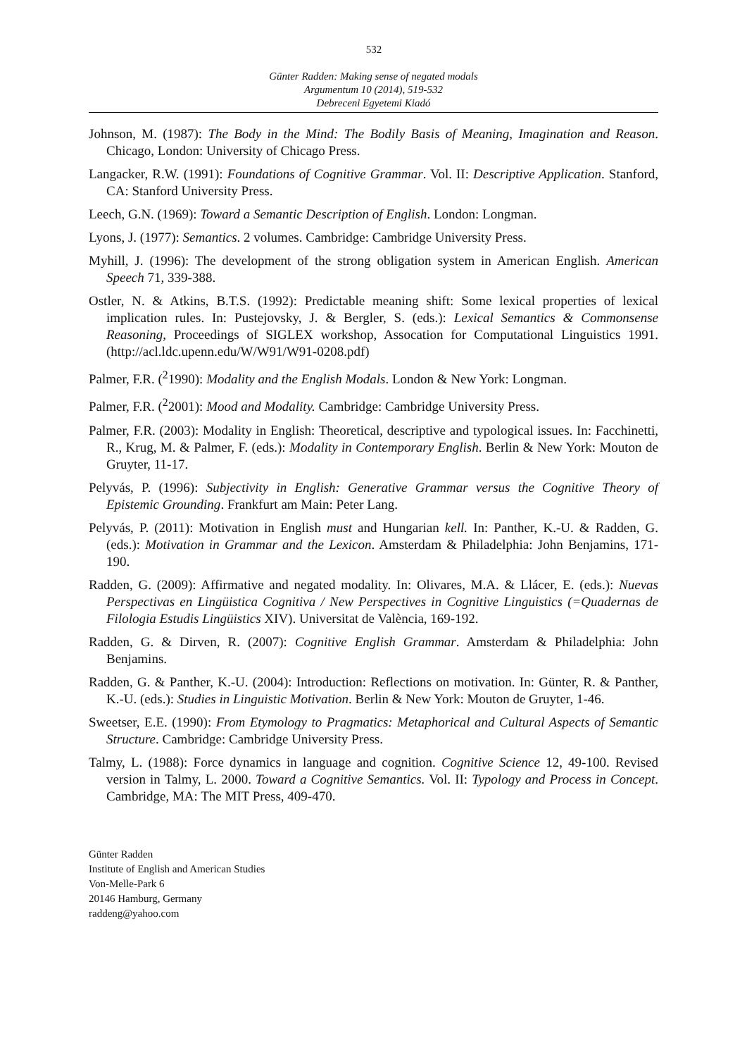532
Günter Radden: Making sense of negated modals
Argumentum 10 (2014), 519-532
Debreceni Egyetemi Kiadó
Johnson, M. (1987): The Body in the Mind: The Bodily Basis of Meaning, Imagination and Reason. Chicago, London: University of Chicago Press.
Langacker, R.W. (1991): Foundations of Cognitive Grammar. Vol. II: Descriptive Application. Stanford, CA: Stanford University Press.
Leech, G.N. (1969): Toward a Semantic Description of English. London: Longman.
Lyons, J. (1977): Semantics. 2 volumes. Cambridge: Cambridge University Press.
Myhill, J. (1996): The development of the strong obligation system in American English. American Speech 71, 339-388.
Ostler, N. & Atkins, B.T.S. (1992): Predictable meaning shift: Some lexical properties of lexical implication rules. In: Pustejovsky, J. & Bergler, S. (eds.): Lexical Semantics & Commonsense Reasoning, Proceedings of SIGLEX workshop, Assocation for Computational Linguistics 1991. (http://acl.ldc.upenn.edu/W/W91/W91-0208.pdf)
Palmer, F.R. (<sup>2</sup>1990): Modality and the English Modals. London & New York: Longman.
Palmer, F.R. (<sup>2</sup>2001): Mood and Modality. Cambridge: Cambridge University Press.
Palmer, F.R. (2003): Modality in English: Theoretical, descriptive and typological issues. In: Facchinetti, R., Krug, M. & Palmer, F. (eds.): Modality in Contemporary English. Berlin & New York: Mouton de Gruyter, 11-17.
Pelyvás, P. (1996): Subjectivity in English: Generative Grammar versus the Cognitive Theory of Epistemic Grounding. Frankfurt am Main: Peter Lang.
Pelyvás, P. (2011): Motivation in English must and Hungarian kell. In: Panther, K.-U. & Radden, G. (eds.): Motivation in Grammar and the Lexicon. Amsterdam & Philadelphia: John Benjamins, 171-190.
Radden, G. (2009): Affirmative and negated modality. In: Olivares, M.A. & Llácer, E. (eds.): Nuevas Perspectivas en Lingüistica Cognitiva / New Perspectives in Cognitive Linguistics (=Quadernas de Filologia Estudis Lingüistics XIV). Universitat de València, 169-192.
Radden, G. & Dirven, R. (2007): Cognitive English Grammar. Amsterdam & Philadelphia: John Benjamins.
Radden, G. & Panther, K.-U. (2004): Introduction: Reflections on motivation. In: Günter, R. & Panther, K.-U. (eds.): Studies in Linguistic Motivation. Berlin & New York: Mouton de Gruyter, 1-46.
Sweetser, E.E. (1990): From Etymology to Pragmatics: Metaphorical and Cultural Aspects of Semantic Structure. Cambridge: Cambridge University Press.
Talmy, L. (1988): Force dynamics in language and cognition. Cognitive Science 12, 49-100. Revised version in Talmy, L. 2000. Toward a Cognitive Semantics. Vol. II: Typology and Process in Concept. Cambridge, MA: The MIT Press, 409-470.
Günter Radden
Institute of English and American Studies
Von-Melle-Park 6
20146 Hamburg, Germany
raddeng@yahoo.com